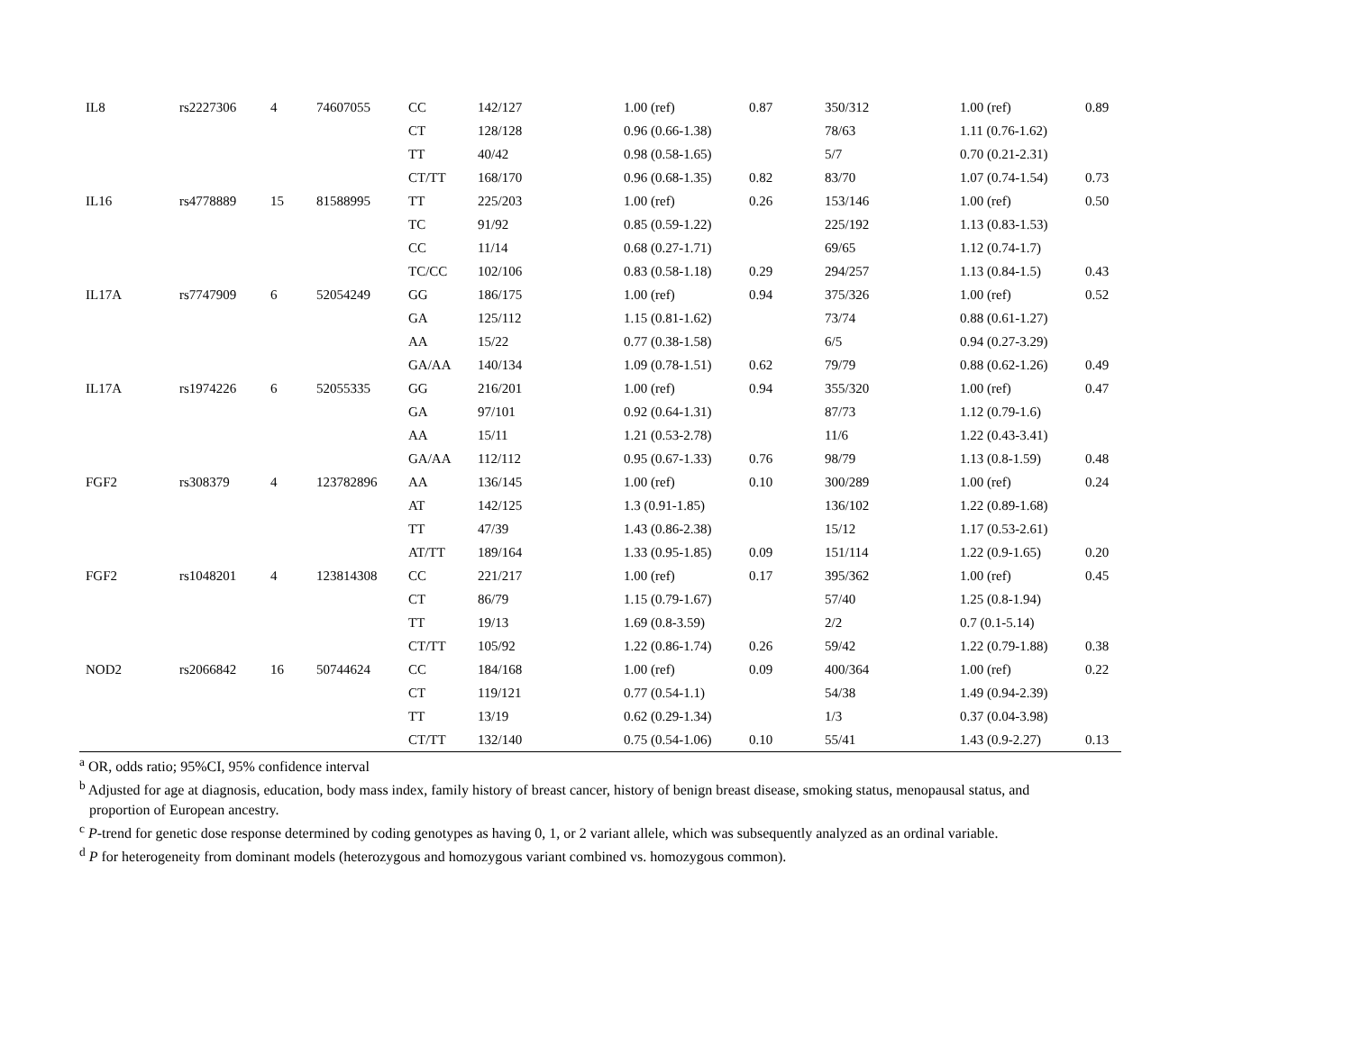| IL8 | rs2227306 | 4 | 74607055 | CC | 142/127 | 1.00 (ref) | 0.87 | 350/312 | 1.00 (ref) | 0.89 |
| | | | | CT | 128/128 | 0.96 (0.66-1.38) | | 78/63 | 1.11 (0.76-1.62) | |
| | | | | TT | 40/42 | 0.98 (0.58-1.65) | | 5/7 | 0.70 (0.21-2.31) | |
| | | | | CT/TT | 168/170 | 0.96 (0.68-1.35) | 0.82 | 83/70 | 1.07 (0.74-1.54) | 0.73 |
| IL16 | rs4778889 | 15 | 81588995 | TT | 225/203 | 1.00 (ref) | 0.26 | 153/146 | 1.00 (ref) | 0.50 |
| | | | | TC | 91/92 | 0.85 (0.59-1.22) | | 225/192 | 1.13 (0.83-1.53) | |
| | | | | CC | 11/14 | 0.68 (0.27-1.71) | | 69/65 | 1.12 (0.74-1.7) | |
| | | | | TC/CC | 102/106 | 0.83 (0.58-1.18) | 0.29 | 294/257 | 1.13 (0.84-1.5) | 0.43 |
| IL17A | rs7747909 | 6 | 52054249 | GG | 186/175 | 1.00 (ref) | 0.94 | 375/326 | 1.00 (ref) | 0.52 |
| | | | | GA | 125/112 | 1.15 (0.81-1.62) | | 73/74 | 0.88 (0.61-1.27) | |
| | | | | AA | 15/22 | 0.77 (0.38-1.58) | | 6/5 | 0.94 (0.27-3.29) | |
| | | | | GA/AA | 140/134 | 1.09 (0.78-1.51) | 0.62 | 79/79 | 0.88 (0.62-1.26) | 0.49 |
| IL17A | rs1974226 | 6 | 52055335 | GG | 216/201 | 1.00 (ref) | 0.94 | 355/320 | 1.00 (ref) | 0.47 |
| | | | | GA | 97/101 | 0.92 (0.64-1.31) | | 87/73 | 1.12 (0.79-1.6) | |
| | | | | AA | 15/11 | 1.21 (0.53-2.78) | | 11/6 | 1.22 (0.43-3.41) | |
| | | | | GA/AA | 112/112 | 0.95 (0.67-1.33) | 0.76 | 98/79 | 1.13 (0.8-1.59) | 0.48 |
| FGF2 | rs308379 | 4 | 123782896 | AA | 136/145 | 1.00 (ref) | 0.10 | 300/289 | 1.00 (ref) | 0.24 |
| | | | | AT | 142/125 | 1.3 (0.91-1.85) | | 136/102 | 1.22 (0.89-1.68) | |
| | | | | TT | 47/39 | 1.43 (0.86-2.38) | | 15/12 | 1.17 (0.53-2.61) | |
| | | | | AT/TT | 189/164 | 1.33 (0.95-1.85) | 0.09 | 151/114 | 1.22 (0.9-1.65) | 0.20 |
| FGF2 | rs1048201 | 4 | 123814308 | CC | 221/217 | 1.00 (ref) | 0.17 | 395/362 | 1.00 (ref) | 0.45 |
| | | | | CT | 86/79 | 1.15 (0.79-1.67) | | 57/40 | 1.25 (0.8-1.94) | |
| | | | | TT | 19/13 | 1.69 (0.8-3.59) | | 2/2 | 0.7 (0.1-5.14) | |
| | | | | CT/TT | 105/92 | 1.22 (0.86-1.74) | 0.26 | 59/42 | 1.22 (0.79-1.88) | 0.38 |
| NOD2 | rs2066842 | 16 | 50744624 | CC | 184/168 | 1.00 (ref) | 0.09 | 400/364 | 1.00 (ref) | 0.22 |
| | | | | CT | 119/121 | 0.77 (0.54-1.1) | | 54/38 | 1.49 (0.94-2.39) | |
| | | | | TT | 13/19 | 0.62 (0.29-1.34) | | 1/3 | 0.37 (0.04-3.98) | |
| | | | | CT/TT | 132/140 | 0.75 (0.54-1.06) | 0.10 | 55/41 | 1.43 (0.9-2.27) | 0.13 |
<sup>a</sup> OR, odds ratio; 95%CI, 95% confidence interval
<sup>b</sup> Adjusted for age at diagnosis, education, body mass index, family history of breast cancer, history of benign breast disease, smoking status, menopausal status, and
proportion of European ancestry.
<sup>c</sup> P-trend for genetic dose response determined by coding genotypes as having 0, 1, or 2 variant allele, which was subsequently analyzed as an ordinal variable.
<sup>d</sup> P for heterogeneity from dominant models (heterozygous and homozygous variant combined vs. homozygous common).